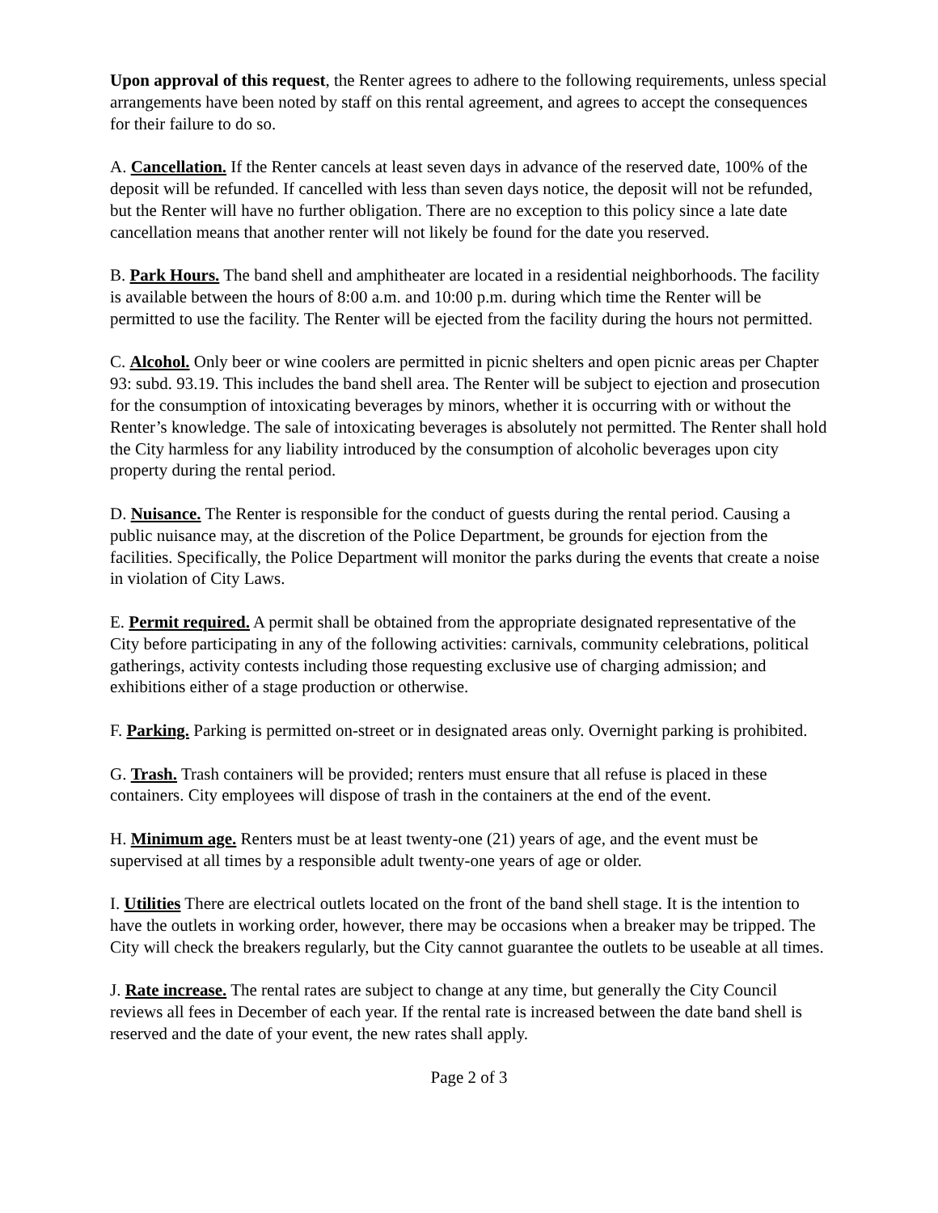Upon approval of this request, the Renter agrees to adhere to the following requirements, unless special arrangements have been noted by staff on this rental agreement, and agrees to accept the consequences for their failure to do so.
A. Cancellation. If the Renter cancels at least seven days in advance of the reserved date, 100% of the deposit will be refunded. If cancelled with less than seven days notice, the deposit will not be refunded, but the Renter will have no further obligation. There are no exception to this policy since a late date cancellation means that another renter will not likely be found for the date you reserved.
B. Park Hours. The band shell and amphitheater are located in a residential neighborhoods. The facility is available between the hours of 8:00 a.m. and 10:00 p.m. during which time the Renter will be permitted to use the facility. The Renter will be ejected from the facility during the hours not permitted.
C. Alcohol. Only beer or wine coolers are permitted in picnic shelters and open picnic areas per Chapter 93: subd. 93.19. This includes the band shell area. The Renter will be subject to ejection and prosecution for the consumption of intoxicating beverages by minors, whether it is occurring with or without the Renter’s knowledge. The sale of intoxicating beverages is absolutely not permitted. The Renter shall hold the City harmless for any liability introduced by the consumption of alcoholic beverages upon city property during the rental period.
D. Nuisance. The Renter is responsible for the conduct of guests during the rental period. Causing a public nuisance may, at the discretion of the Police Department, be grounds for ejection from the facilities. Specifically, the Police Department will monitor the parks during the events that create a noise in violation of City Laws.
E. Permit required. A permit shall be obtained from the appropriate designated representative of the City before participating in any of the following activities: carnivals, community celebrations, political gatherings, activity contests including those requesting exclusive use of charging admission; and exhibitions either of a stage production or otherwise.
F. Parking. Parking is permitted on-street or in designated areas only. Overnight parking is prohibited.
G. Trash. Trash containers will be provided; renters must ensure that all refuse is placed in these containers. City employees will dispose of trash in the containers at the end of the event.
H. Minimum age. Renters must be at least twenty-one (21) years of age, and the event must be supervised at all times by a responsible adult twenty-one years of age or older.
I. Utilities There are electrical outlets located on the front of the band shell stage. It is the intention to have the outlets in working order, however, there may be occasions when a breaker may be tripped. The City will check the breakers regularly, but the City cannot guarantee the outlets to be useable at all times.
J. Rate increase. The rental rates are subject to change at any time, but generally the City Council reviews all fees in December of each year. If the rental rate is increased between the date band shell is reserved and the date of your event, the new rates shall apply.
Page 2 of 3